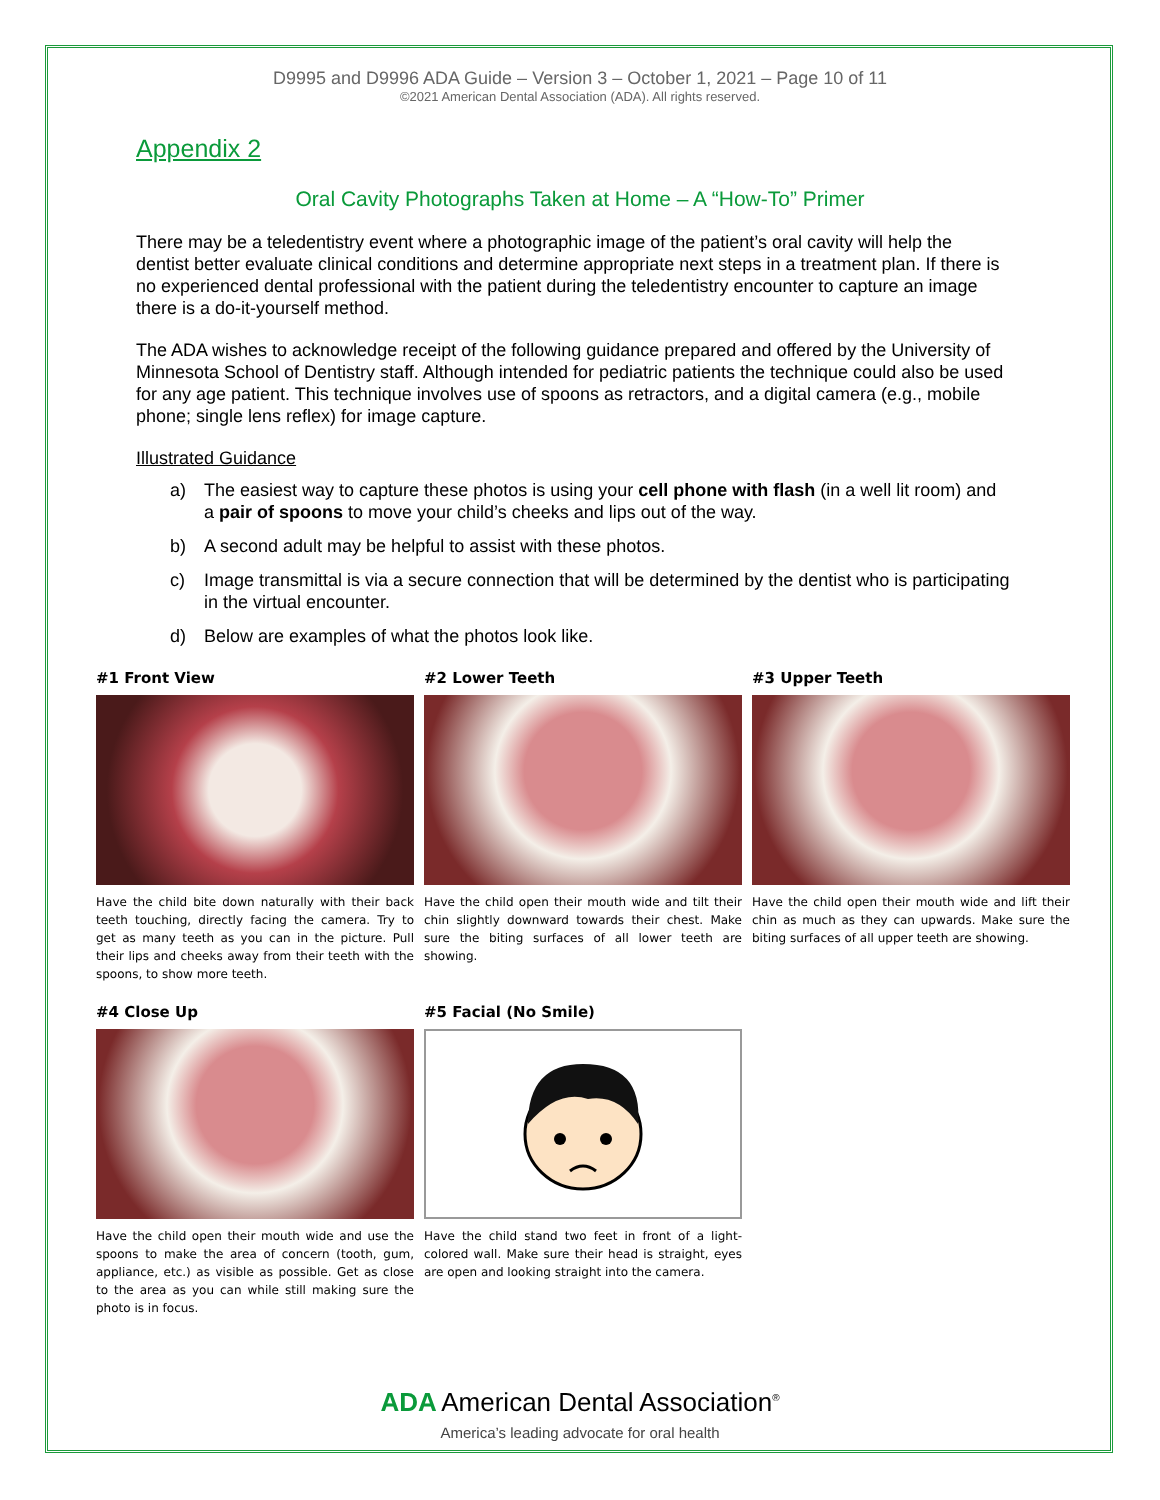D9995 and D9996 ADA Guide – Version 3 – October 1, 2021 – Page 10 of 11
©2021 American Dental Association (ADA). All rights reserved.
Appendix 2
Oral Cavity Photographs Taken at Home – A “How-To” Primer
There may be a teledentistry event where a photographic image of the patient’s oral cavity will help the dentist better evaluate clinical conditions and determine appropriate next steps in a treatment plan. If there is no experienced dental professional with the patient during the teledentistry encounter to capture an image there is a do-it-yourself method.
The ADA wishes to acknowledge receipt of the following guidance prepared and offered by the University of Minnesota School of Dentistry staff. Although intended for pediatric patients the technique could also be used for any age patient. This technique involves use of spoons as retractors, and a digital camera (e.g., mobile phone; single lens reflex) for image capture.
Illustrated Guidance
a) The easiest way to capture these photos is using your cell phone with flash (in a well lit room) and a pair of spoons to move your child’s cheeks and lips out of the way.
b) A second adult may be helpful to assist with these photos.
c) Image transmittal is via a secure connection that will be determined by the dentist who is participating in the virtual encounter.
d) Below are examples of what the photos look like.
#1 Front View
Have the child bite down naturally with their back teeth touching, directly facing the camera. Try to get as many teeth as you can in the picture. Pull their lips and cheeks away from their teeth with the spoons, to show more teeth.
#2 Lower Teeth
Have the child open their mouth wide and tilt their chin slightly downward towards their chest. Make sure the biting surfaces of all lower teeth are showing.
#3 Upper Teeth
Have the child open their mouth wide and lift their chin as much as they can upwards. Make sure the biting surfaces of all upper teeth are showing.
#4 Close Up
Have the child open their mouth wide and use the spoons to make the area of concern (tooth, gum, appliance, etc.) as visible as possible. Get as close to the area as you can while still making sure the photo is in focus.
#5 Facial (No Smile)
Have the child stand two feet in front of a light-colored wall. Make sure their head is straight, eyes are open and looking straight into the camera.
ADA American Dental Association<sup>®</sup>
America’s leading advocate for oral health